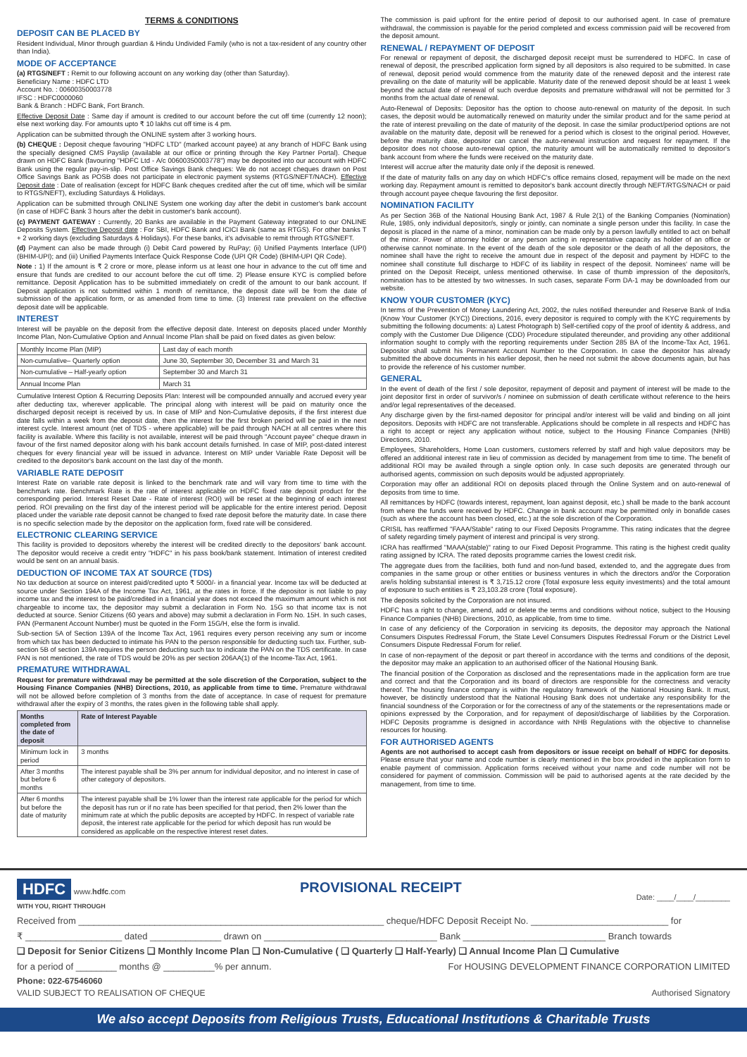TERMS & CONDITIONS
DEPOSIT CAN BE PLACED BY
Resident Individual, Minor through guardian & Hindu Undivided Family (who is not a tax-resident of any country other than India).
MODE OF ACCEPTANCE
(a) RTGS/NEFT : Remit to our following account on any working day (other than Saturday).
Beneficiary Name : HDFC LTD
Account No. : 00600350003778
IFSC : HDFC0000060
Bank & Branch : HDFC Bank, Fort Branch.
Effective Deposit Date : Same day if amount is credited to our account before the cut off time (currently 12 noon); else next working day. For amounts upto ₹ 10 lakhs cut off time is 4 pm.
Application can be submitted through the ONLINE system after 3 working hours.
(b) CHEQUE : Deposit cheque favouring "HDFC LTD" (marked account payee) at any branch of HDFC Bank using the specially designed CMS Payslip (available at our office or printing through the Key Partner Portal). Cheque drawn on HDFC Bank (favouring "HDFC Ltd - A/c 00600350003778") may be deposited into our account with HDFC Bank using the regular pay-in-slip. Post Office Savings Bank cheques: We do not accept cheques drawn on Post Office Savings Bank as POSB does not participate in electronic payment systems (RTGS/NEFT/NACH). Effective Deposit date : Date of realisation (except for HDFC Bank cheques credited after the cut off time, which will be similar to RTGS/NEFT), excluding Saturdays & Holidays.
Application can be submitted through ONLINE System one working day after the debit in customer's bank account (in case of HDFC Bank 3 hours after the debit in customer's bank account).
(c) PAYMENT GATEWAY : Currently, 20 Banks are available in the Payment Gateway integrated to our ONLINE Deposits System. Effective Deposit date : For SBI, HDFC Bank and ICICI Bank (same as RTGS). For other banks T + 2 working days (excluding Saturdays & Holidays). For these banks, it's advisable to remit through RTGS/NEFT.
(d) Payment can also be made through (i) Debit Card powered by RuPay; (ii) Unified Payments Interface (UPI) (BHIM-UPI); and (iii) Unified Payments Interface Quick Response Code (UPI QR Code) (BHIM-UPI QR Code).
Note : 1) If the amount is ₹ 2 crore or more, please inform us at least one hour in advance to the cut off time and ensure that funds are credited to our account before the cut off time. 2) Please ensure KYC is complied before remittance. Deposit Application has to be submitted immediately on credit of the amount to our bank account. If Deposit application is not submitted within 1 month of remittance, the deposit date will be from the date of submission of the application form, or as amended from time to time. (3) Interest rate prevalent on the effective deposit date will be applicable.
INTEREST
Interest will be payable on the deposit from the effective deposit date. Interest on deposits placed under Monthly Income Plan, Non-Cumulative Option and Annual Income Plan shall be paid on fixed dates as given below:
| Monthly Income Plan (MIP) | Last day of each month |
| Non-cumulative– Quarterly option | June 30, September 30, December 31 and March 31 |
| Non-cumulative – Half-yearly option | September 30 and March 31 |
| Annual Income Plan | March 31 |
Cumulative Interest Option & Recurring Deposits Plan: Interest will be compounded annually and accrued every year after deducting tax, wherever applicable. The principal along with interest will be paid on maturity once the discharged deposit receipt is received by us. In case of MIP and Non-Cumulative deposits, if the first interest due date falls within a week from the deposit date, then the interest for the first broken period will be paid in the next interest cycle. Interest amount (net of TDS - where applicable) will be paid through NACH at all centres where this facility is available. Where this facility is not available, interest will be paid through "Account payee" cheque drawn in favour of the first named depositor along with his bank account details furnished. In case of MIP, post-dated interest cheques for every financial year will be issued in advance. Interest on MIP under Variable Rate Deposit will be credited to the depositor's bank account on the last day of the month.
VARIABLE RATE DEPOSIT
Interest Rate on variable rate deposit is linked to the benchmark rate and will vary from time to time with the benchmark rate. Benchmark Rate is the rate of interest applicable on HDFC fixed rate deposit product for the corresponding period. Interest Reset Date - Rate of interest (ROI) will be reset at the beginning of each interest period. ROI prevailing on the first day of the interest period will be applicable for the entire interest period. Deposit placed under the variable rate deposit cannot be changed to fixed rate deposit before the maturity date. In case there is no specific selection made by the depositor on the application form, fixed rate will be considered.
ELECTRONIC CLEARING SERVICE
This facility is provided to depositors whereby the interest will be credited directly to the depositors' bank account. The depositor would receive a credit entry "HDFC" in his pass book/bank statement. Intimation of interest credited would be sent on an annual basis.
DEDUCTION OF INCOME TAX AT SOURCE (TDS)
No tax deduction at source on interest paid/credited upto ₹ 5000/- in a financial year. Income tax will be deducted at source under Section 194A of the Income Tax Act, 1961, at the rates in force. If the depositor is not liable to pay income tax and the interest to be paid/credited in a financial year does not exceed the maximum amount which is not chargeable to income tax, the depositor may submit a declaration in Form No. 15G so that income tax is not deducted at source. Senior Citizens (60 years and above) may submit a declaration in Form No. 15H. In such cases, PAN (Permanent Account Number) must be quoted in the Form 15G/H, else the form is invalid.
Sub-section 5A of Section 139A of the Income Tax Act, 1961 requires every person receiving any sum or income from which tax has been deducted to intimate his PAN to the person responsible for deducting such tax. Further, sub-section 5B of section 139A requires the person deducting such tax to indicate the PAN on the TDS certificate. In case PAN is not mentioned, the rate of TDS would be 20% as per section 206AA(1) of the Income-Tax Act, 1961.
PREMATURE WITHDRAWAL
Request for premature withdrawal may be permitted at the sole discretion of the Corporation, subject to the Housing Finance Companies (NHB) Directions, 2010, as applicable from time to time. Premature withdrawal will not be allowed before completion of 3 months from the date of acceptance. In case of request for premature withdrawal after the expiry of 3 months, the rates given in the following table shall apply.
| Months completed from the date of deposit | Rate of Interest Payable |
| --- | --- |
| Minimum lock in period | 3 months |
| After 3 months but before 6 months | The interest payable shall be 3% per annum for individual depositor, and no interest in case of other category of depositors. |
| After 6 months but before the date of maturity | The interest payable shall be 1% lower than the interest rate applicable for the period for which the deposit has run or if no rate has been specified for that period, then 2% lower than the minimum rate at which the public deposits are accepted by HDFC. In respect of variable rate deposit, the interest rate applicable for the period for which deposit has run would be considered as applicable on the respective interest reset dates. |
The commission is paid upfront for the entire period of deposit to our authorised agent. In case of premature withdrawal, the commission is payable for the period completed and excess commission paid will be recovered from the deposit amount.
RENEWAL / REPAYMENT OF DEPOSIT
For renewal or repayment of deposit, the discharged deposit receipt must be surrendered to HDFC. In case of renewal of deposit, the prescribed application form signed by all depositors is also required to be submitted. In case of renewal, deposit period would commence from the maturity date of the renewed deposit and the interest rate prevailing on the date of maturity will be applicable. Maturity date of the renewed deposit should be at least 1 week beyond the actual date of renewal of such overdue deposits and premature withdrawal will not be permitted for 3 months from the actual date of renewal.
Auto-Renewal of Deposits: Depositor has the option to choose auto-renewal on maturity of the deposit. In such cases, the deposit would be automatically renewed on maturity under the similar product and for the same period at the rate of interest prevailing on the date of maturity of the deposit. In case the similar product/period options are not available on the maturity date, deposit will be renewed for a period which is closest to the original period. However, before the maturity date, depositor can cancel the auto-renewal instruction and request for repayment. If the depositor does not choose auto-renewal option, the maturity amount will be automatically remitted to depositor's bank account from where the funds were received on the maturity date.
Interest will accrue after the maturity date only if the deposit is renewed.
If the date of maturity falls on any day on which HDFC's office remains closed, repayment will be made on the next working day. Repayment amount is remitted to depositor's bank account directly through NEFT/RTGS/NACH or paid through account payee cheque favouring the first depositor.
NOMINATION FACILITY
As per Section 36B of the National Housing Bank Act, 1987 & Rule 2(1) of the Banking Companies (Nomination) Rule, 1985, only individual depositor/s, singly or jointly, can nominate a single person under this facility. In case the deposit is placed in the name of a minor, nomination can be made only by a person lawfully entitled to act on behalf of the minor. Power of attorney holder or any person acting in representative capacity as holder of an office or otherwise cannot nominate. In the event of the death of the sole depositor or the death of all the depositors, the nominee shall have the right to receive the amount due in respect of the deposit and payment by HDFC to the nominee shall constitute full discharge to HDFC of its liability in respect of the deposit. Nominees' name will be printed on the Deposit Receipt, unless mentioned otherwise. In case of thumb impression of the depositor/s, nomination has to be attested by two witnesses. In such cases, separate Form DA-1 may be downloaded from our website.
KNOW YOUR CUSTOMER (KYC)
In terms of the Prevention of Money Laundering Act, 2002, the rules notified thereunder and Reserve Bank of India (Know Your Customer (KYC)) Directions, 2016, every depositor is required to comply with the KYC requirements by submitting the following documents: a) Latest Photograph b) Self-certified copy of the proof of identity & address, and comply with the Customer Due Diligence (CDD) Procedure stipulated thereunder, and providing any other additional information sought to comply with the reporting requirements under Section 285 BA of the Income-Tax Act, 1961. Depositor shall submit his Permanent Account Number to the Corporation. In case the depositor has already submitted the above documents in his earlier deposit, then he need not submit the above documents again, but has to provide the reference of his customer number.
GENERAL
In the event of death of the first / sole depositor, repayment of deposit and payment of interest will be made to the joint depositor first in order of survivor/s / nominee on submission of death certificate without reference to the heirs and/or legal representatives of the deceased.
Any discharge given by the first-named depositor for principal and/or interest will be valid and binding on all joint depositors. Deposits with HDFC are not transferable. Applications should be complete in all respects and HDFC has a right to accept or reject any application without notice, subject to the Housing Finance Companies (NHB) Directions, 2010.
Employees, Shareholders, Home Loan customers, customers referred by staff and high value depositors may be offered an additional interest rate in lieu of commission as decided by management from time to time. The benefit of additional ROI may be availed through a single option only. In case such deposits are generated through our authorised agents, commission on such deposits would be adjusted appropriately.
Corporation may offer an additional ROI on deposits placed through the Online System and on auto-renewal of deposits from time to time.
All remittances by HDFC (towards interest, repayment, loan against deposit, etc.) shall be made to the bank account from where the funds were received by HDFC. Change in bank account may be permitted only in bonafide cases (such as where the account has been closed, etc.) at the sole discretion of the Corporation.
CRISIL has reaffirmed "FAAA/Stable" rating to our Fixed Deposits Programme. This rating indicates that the degree of safety regarding timely payment of interest and principal is very strong.
ICRA has reaffirmed "MAAA(stable)" rating to our Fixed Deposit Programme. This rating is the highest credit quality rating assigned by ICRA. The rated deposits programme carries the lowest credit risk.
The aggregate dues from the facilities, both fund and non-fund based, extended to, and the aggregate dues from companies in the same group or other entities or business ventures in which the directors and/or the Corporation are/is holding substantial interest is ₹ 3,715.12 crore (Total exposure less equity investments) and the total amount of exposure to such entities is ₹ 23,103.28 crore (Total exposure).
The deposits solicited by the Corporation are not insured.
HDFC has a right to change, amend, add or delete the terms and conditions without notice, subject to the Housing Finance Companies (NHB) Directions, 2010, as applicable, from time to time.
In case of any deficiency of the Corporation in servicing its deposits, the depositor may approach the National Consumers Disputes Redressal Forum, the State Level Consumers Disputes Redressal Forum or the District Level Consumers Dispute Redressal Forum for relief.
In case of non-repayment of the deposit or part thereof in accordance with the terms and conditions of the deposit, the depositor may make an application to an authorised officer of the National Housing Bank.
The financial position of the Corporation as disclosed and the representations made in the application form are true and correct and that the Corporation and its board of directors are responsible for the correctness and veracity thereof. The housing finance company is within the regulatory framework of the National Housing Bank. It must, however, be distinctly understood that the National Housing Bank does not undertake any responsibility for the financial soundness of the Corporation or for the correctness of any of the statements or the representations made or opinions expressed by the Corporation, and for repayment of deposit/discharge of liabilities by the Corporation. HDFC Deposits programme is designed in accordance with NHB Regulations with the objective to channelise resources for housing.
FOR AUTHORISED AGENTS
Agents are not authorised to accept cash from depositors or issue receipt on behalf of HDFC for deposits. Please ensure that your name and code number is clearly mentioned in the box provided in the application form to enable payment of commission. Application forms received without your name and code number will not be considered for payment of commission. Commission will be paid to authorised agents at the rate decided by the management, from time to time.
HDFC www.hdfc.com
WITH YOU, RIGHT THROUGH
PROVISIONAL RECEIPT
Date: ____/____/________
Received from ____________________________________________________________ cheque/HDFC Deposit Receipt No. ___________________________ for
₹ ___________________ dated ______________ drawn on __________________________________ Bank ____________________________ Branch towards
❑ Deposit for Senior Citizens ❑ Monthly Income Plan ❑ Non-Cumulative ( ❑ Quarterly ❑ Half-Yearly) ❑ Annual Income Plan ❑ Cumulative
for a period of ________ months @ __________% per annum. For HOUSING DEVELOPMENT FINANCE CORPORATION LIMITED
Phone: 022-67546060
VALID SUBJECT TO REALISATION OF CHEQUE Authorised Signatory
We also accept Deposits from Religious Trusts, Educational Institutions & Charitable Trusts